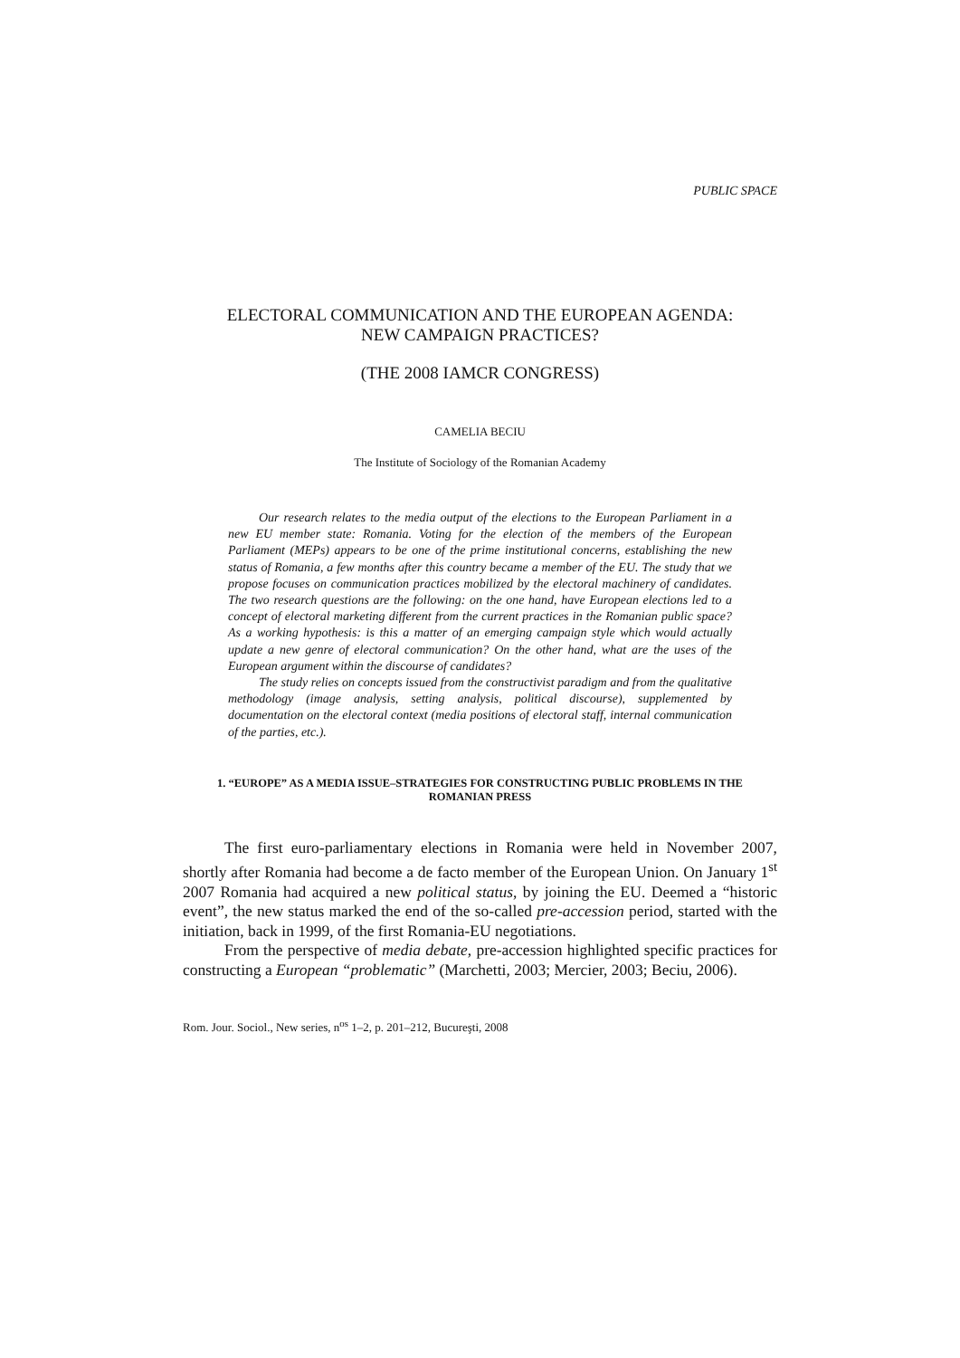PUBLIC SPACE
ELECTORAL COMMUNICATION AND THE EUROPEAN AGENDA:
NEW CAMPAIGN PRACTICES?
(THE 2008 IAMCR CONGRESS)
CAMELIA BECIU
The Institute of Sociology of the Romanian Academy
Our research relates to the media output of the elections to the European Parliament in a new EU member state: Romania. Voting for the election of the members of the European Parliament (MEPs) appears to be one of the prime institutional concerns, establishing the new status of Romania, a few months after this country became a member of the EU. The study that we propose focuses on communication practices mobilized by the electoral machinery of candidates. The two research questions are the following: on the one hand, have European elections led to a concept of electoral marketing different from the current practices in the Romanian public space? As a working hypothesis: is this a matter of an emerging campaign style which would actually update a new genre of electoral communication? On the other hand, what are the uses of the European argument within the discourse of candidates?
The study relies on concepts issued from the constructivist paradigm and from the qualitative methodology (image analysis, setting analysis, political discourse), supplemented by documentation on the electoral context (media positions of electoral staff, internal communication of the parties, etc.).
1. “EUROPE” AS A MEDIA ISSUE–STRATEGIES FOR CONSTRUCTING PUBLIC PROBLEMS IN THE ROMANIAN PRESS
The first euro-parliamentary elections in Romania were held in November 2007, shortly after Romania had become a de facto member of the European Union. On January 1<sup>st</sup> 2007 Romania had acquired a new political status, by joining the EU. Deemed a “historic event”, the new status marked the end of the so-called pre-accession period, started with the initiation, back in 1999, of the first Romania-EU negotiations.
From the perspective of media debate, pre-accession highlighted specific practices for constructing a European “problematic” (Marchetti, 2003; Mercier, 2003; Beciu, 2006).
Rom. Jour. Sociol., New series, n<sup>os</sup> 1–2, p. 201–212, Bucureşti, 2008